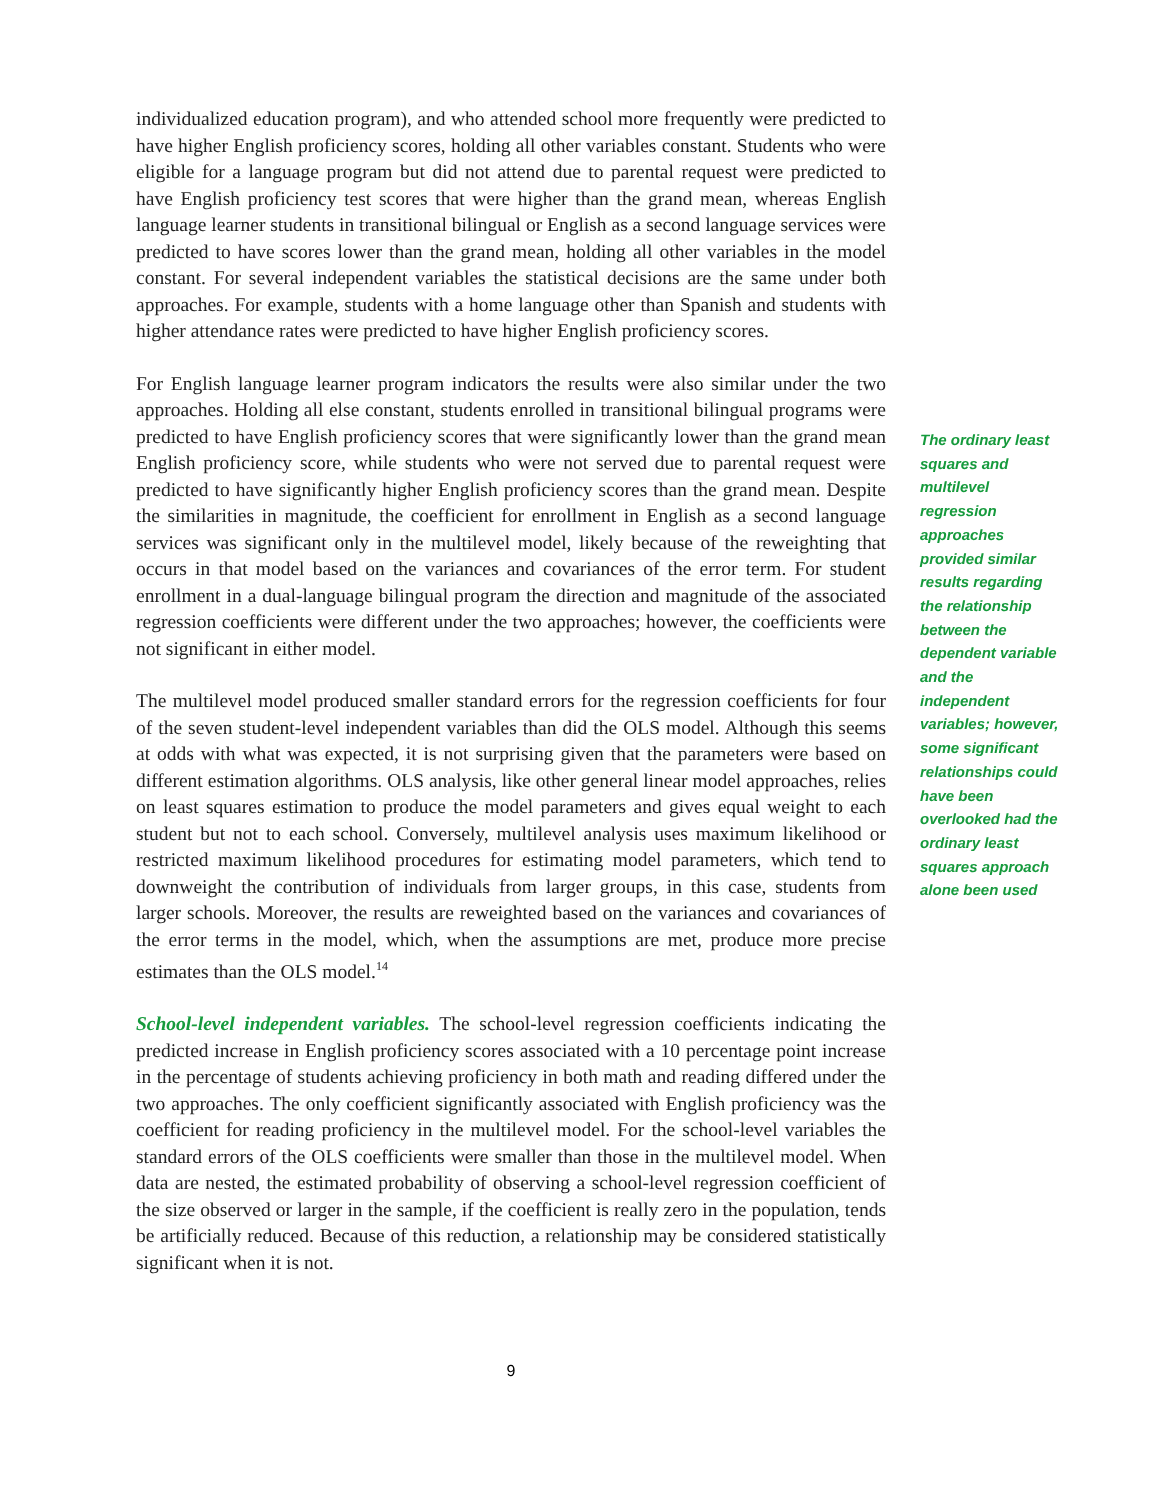individualized education program), and who attended school more frequently were predicted to have higher English proficiency scores, holding all other variables constant. Students who were eligible for a language program but did not attend due to parental request were predicted to have English proficiency test scores that were higher than the grand mean, whereas English language learner students in transitional bilingual or English as a second language services were predicted to have scores lower than the grand mean, holding all other variables in the model constant. For several independent variables the statistical decisions are the same under both approaches. For example, students with a home language other than Spanish and students with higher attendance rates were predicted to have higher English proficiency scores.
For English language learner program indicators the results were also similar under the two approaches. Holding all else constant, students enrolled in transitional bilingual programs were predicted to have English proficiency scores that were significantly lower than the grand mean English proficiency score, while students who were not served due to parental request were predicted to have significantly higher English proficiency scores than the grand mean. Despite the similarities in magnitude, the coefficient for enrollment in English as a second language services was significant only in the multilevel model, likely because of the reweighting that occurs in that model based on the variances and covariances of the error term. For student enrollment in a dual-language bilingual program the direction and magnitude of the associated regression coefficients were different under the two approaches; however, the coefficients were not significant in either model.
The multilevel model produced smaller standard errors for the regression coefficients for four of the seven student-level independent variables than did the OLS model. Although this seems at odds with what was expected, it is not surprising given that the parameters were based on different estimation algorithms. OLS analysis, like other general linear model approaches, relies on least squares estimation to produce the model parameters and gives equal weight to each student but not to each school. Conversely, multilevel analysis uses maximum likelihood or restricted maximum likelihood procedures for estimating model parameters, which tend to downweight the contribution of individuals from larger groups, in this case, students from larger schools. Moreover, the results are reweighted based on the variances and covariances of the error terms in the model, which, when the assumptions are met, produce more precise estimates than the OLS model.<sup>14</sup>
School-level independent variables. The school-level regression coefficients indicating the predicted increase in English proficiency scores associated with a 10 percentage point increase in the percentage of students achieving proficiency in both math and reading differed under the two approaches. The only coefficient significantly associated with English proficiency was the coefficient for reading proficiency in the multilevel model. For the school-level variables the standard errors of the OLS coefficients were smaller than those in the multilevel model. When data are nested, the estimated probability of observing a school-level regression coefficient of the size observed or larger in the sample, if the coefficient is really zero in the population, tends be artificially reduced. Because of this reduction, a relationship may be considered statistically significant when it is not.
The ordinary least squares and multilevel regression approaches provided similar results regarding the relationship between the dependent variable and the independent variables; however, some significant relationships could have been overlooked had the ordinary least squares approach alone been used
9